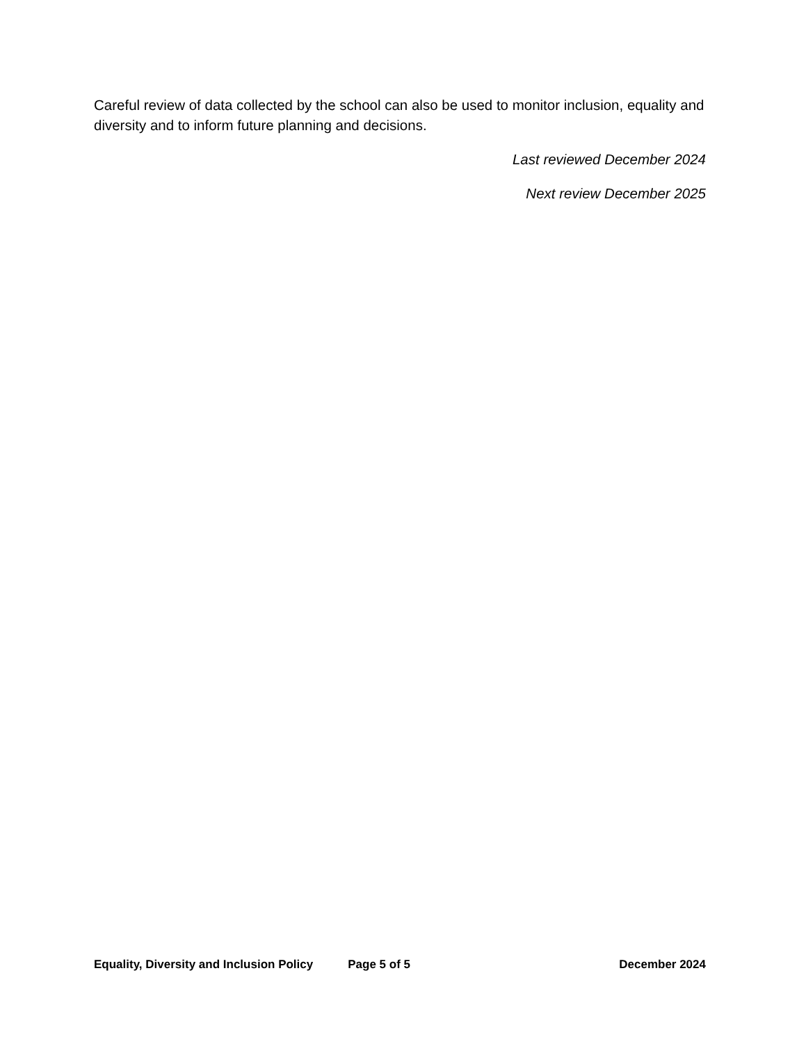Careful review of data collected by the school can also be used to monitor inclusion, equality and diversity and to inform future planning and decisions.
Last reviewed December 2024
Next review December 2025
Equality, Diversity and Inclusion Policy Page 5 of 5 December 2024